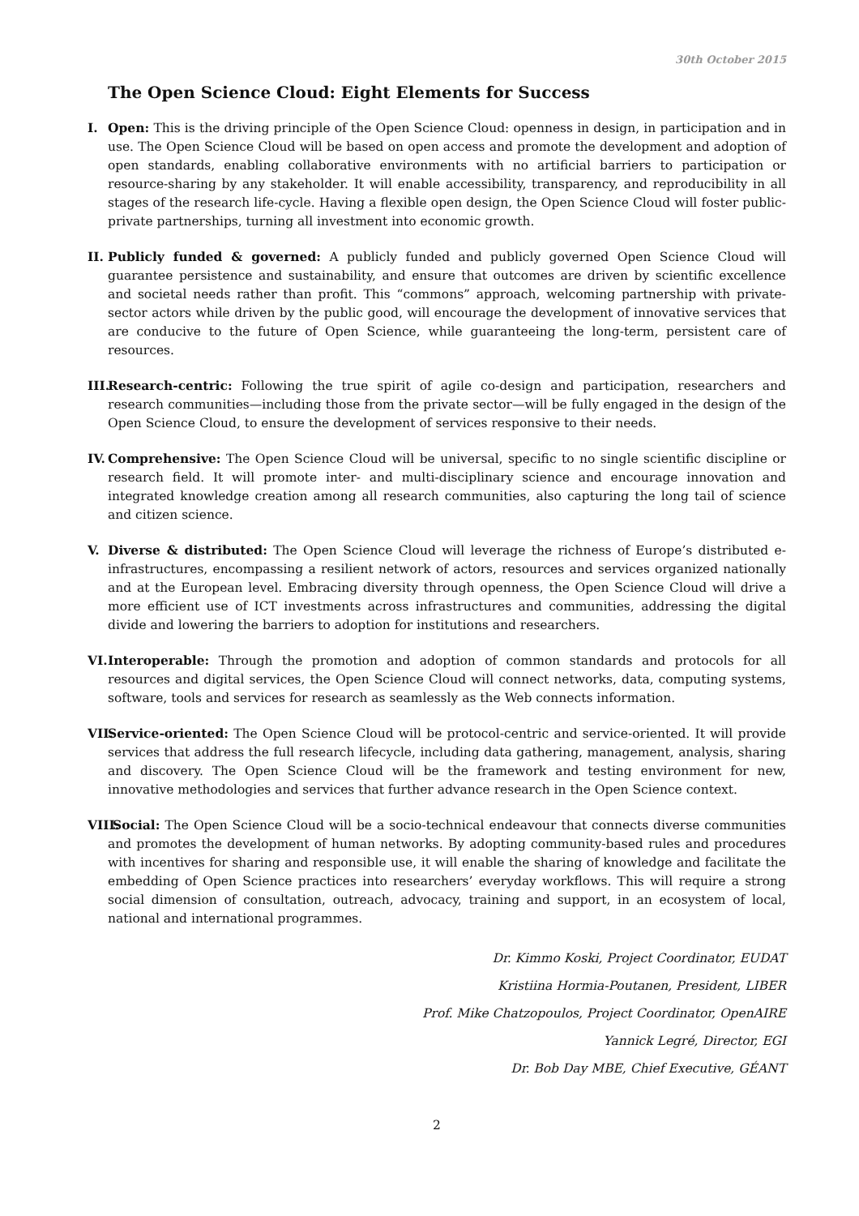30th October 2015
The Open Science Cloud: Eight Elements for Success
I. Open: This is the driving principle of the Open Science Cloud: openness in design, in participation and in use. The Open Science Cloud will be based on open access and promote the development and adoption of open standards, enabling collaborative environments with no artificial barriers to participation or resource-sharing by any stakeholder. It will enable accessibility, transparency, and reproducibility in all stages of the research life-cycle. Having a flexible open design, the Open Science Cloud will foster public-private partnerships, turning all investment into economic growth.
II.
Publicly funded & governed: A publicly funded and publicly governed Open Science Cloud will guarantee persistence and sustainability, and ensure that outcomes are driven by scientific excellence and societal needs rather than profit. This “commons” approach, welcoming partnership with private-sector actors while driven by the public good, will encourage the development of innovative services that are conducive to the future of Open Science, while guaranteeing the long-term, persistent care of resources.
III.
Research-centric: Following the true spirit of agile co-design and participation, researchers and research communities—including those from the private sector—will be fully engaged in the design of the Open Science Cloud, to ensure the development of services responsive to their needs.
IV.
Comprehensive: The Open Science Cloud will be universal, specific to no single scientific discipline or research field. It will promote inter- and multi-disciplinary science and encourage innovation and integrated knowledge creation among all research communities, also capturing the long tail of science and citizen science.
V. Diverse & distributed: The Open Science Cloud will leverage the richness of Europe’s distributed e-infrastructures, encompassing a resilient network of actors, resources and services organized nationally and at the European level. Embracing diversity through openness, the Open Science Cloud will drive a more efficient use of ICT investments across infrastructures and communities, addressing the digital divide and lowering the barriers to adoption for institutions and researchers.
VI.
Interoperable: Through the promotion and adoption of common standards and protocols for all resources and digital services, the Open Science Cloud will connect networks, data, computing systems, software, tools and services for research as seamlessly as the Web connects information.
VII.
Service-oriented: The Open Science Cloud will be protocol-centric and service-oriented. It will provide services that address the full research lifecycle, including data gathering, management, analysis, sharing and discovery. The Open Science Cloud will be the framework and testing environment for new, innovative methodologies and services that further advance research in the Open Science context.
VIII.
Social: The Open Science Cloud will be a socio-technical endeavour that connects diverse communities and promotes the development of human networks. By adopting community-based rules and procedures with incentives for sharing and responsible use, it will enable the sharing of knowledge and facilitate the embedding of Open Science practices into researchers’ everyday workflows. This will require a strong social dimension of consultation, outreach, advocacy, training and support, in an ecosystem of local, national and international programmes.
Dr. Kimmo Koski, Project Coordinator, EUDAT
Kristiina Hormia-Poutanen, President, LIBER
Prof. Mike Chatzopoulos, Project Coordinator, OpenAIRE
Yannick Legré, Director, EGI
Dr. Bob Day MBE, Chief Executive, GÉANT
2